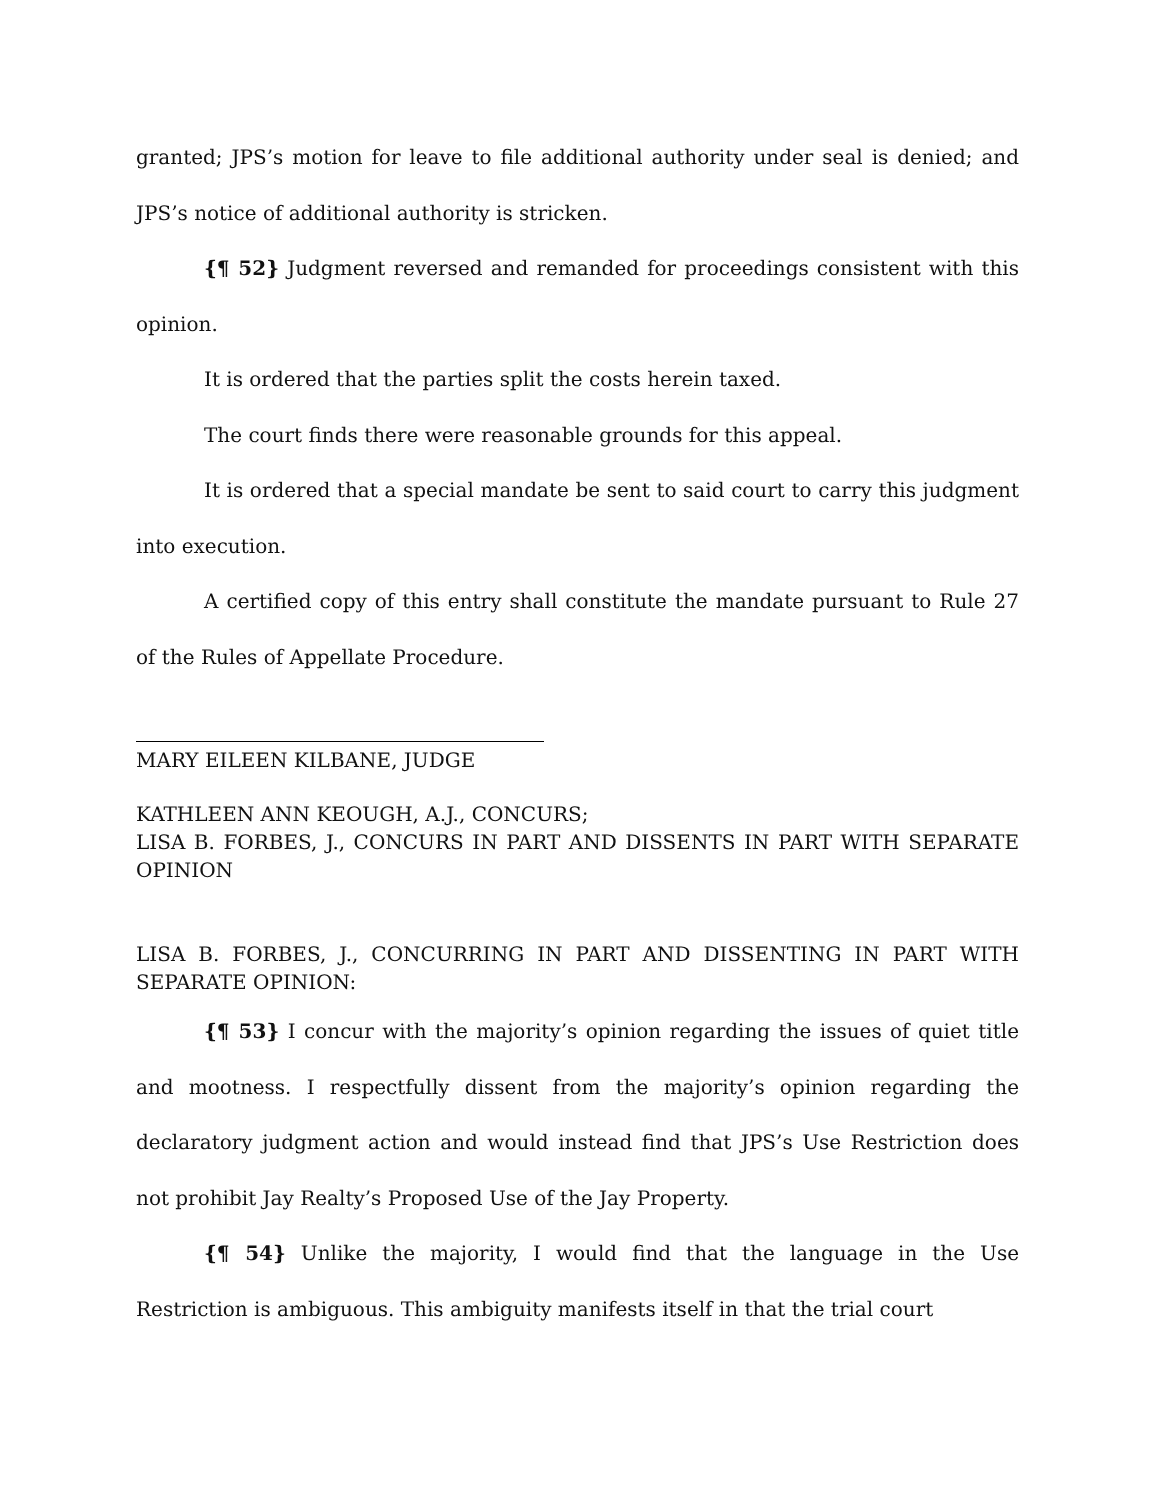granted; JPS’s motion for leave to file additional authority under seal is denied; and JPS’s notice of additional authority is stricken.
{¶ 52} Judgment reversed and remanded for proceedings consistent with this opinion.
It is ordered that the parties split the costs herein taxed.
The court finds there were reasonable grounds for this appeal.
It is ordered that a special mandate be sent to said court to carry this judgment into execution.
A certified copy of this entry shall constitute the mandate pursuant to Rule 27 of the Rules of Appellate Procedure.
MARY EILEEN KILBANE, JUDGE
KATHLEEN ANN KEOUGH, A.J., CONCURS;
LISA B. FORBES, J., CONCURS IN PART AND DISSENTS IN PART WITH SEPARATE OPINION
LISA B. FORBES, J., CONCURRING IN PART AND DISSENTING IN PART WITH SEPARATE OPINION:
{¶ 53} I concur with the majority’s opinion regarding the issues of quiet title and mootness. I respectfully dissent from the majority’s opinion regarding the declaratory judgment action and would instead find that JPS’s Use Restriction does not prohibit Jay Realty’s Proposed Use of the Jay Property.
{¶ 54} Unlike the majority, I would find that the language in the Use Restriction is ambiguous. This ambiguity manifests itself in that the trial court